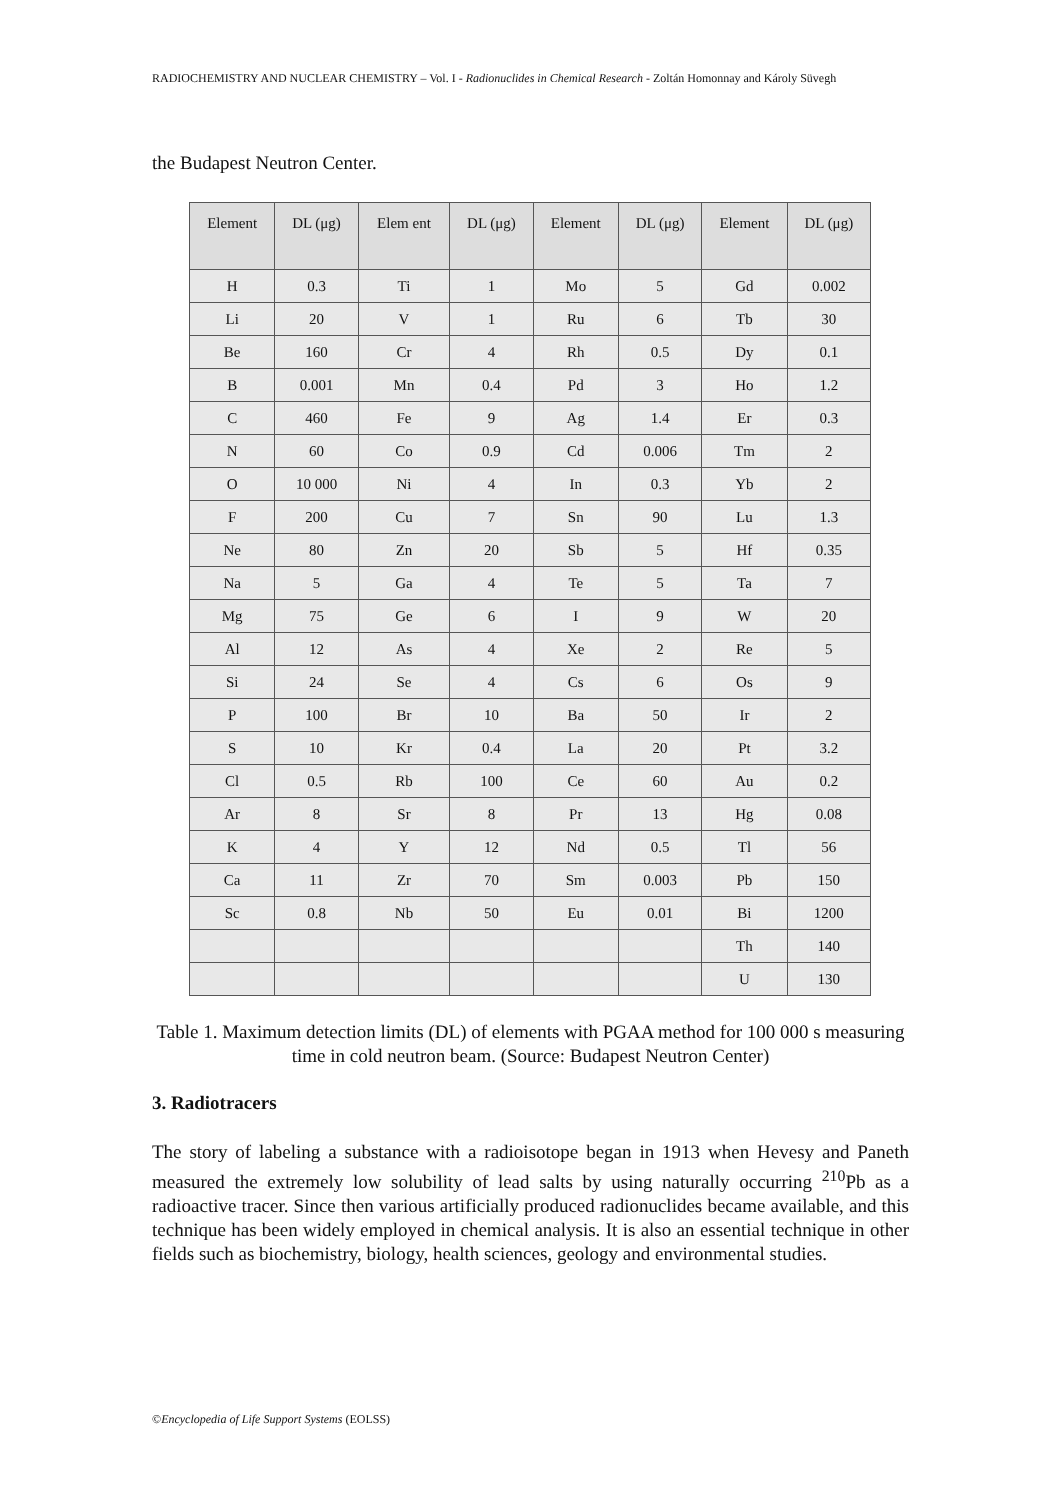RADIOCHEMISTRY AND NUCLEAR CHEMISTRY – Vol. I - Radionuclides in Chemical Research - Zoltán Homonnay and Károly Süvegh
the Budapest Neutron Center.
| Element | DL (μg) | Elem ent | DL (μg) | Element | DL (μg) | Element | DL (μg) |
| --- | --- | --- | --- | --- | --- | --- | --- |
| H | 0.3 | Ti | 1 | Mo | 5 | Gd | 0.002 |
| Li | 20 | V | 1 | Ru | 6 | Tb | 30 |
| Be | 160 | Cr | 4 | Rh | 0.5 | Dy | 0.1 |
| B | 0.001 | Mn | 0.4 | Pd | 3 | Ho | 1.2 |
| C | 460 | Fe | 9 | Ag | 1.4 | Er | 0.3 |
| N | 60 | Co | 0.9 | Cd | 0.006 | Tm | 2 |
| O | 10 000 | Ni | 4 | In | 0.3 | Yb | 2 |
| F | 200 | Cu | 7 | Sn | 90 | Lu | 1.3 |
| Ne | 80 | Zn | 20 | Sb | 5 | Hf | 0.35 |
| Na | 5 | Ga | 4 | Te | 5 | Ta | 7 |
| Mg | 75 | Ge | 6 | I | 9 | W | 20 |
| Al | 12 | As | 4 | Xe | 2 | Re | 5 |
| Si | 24 | Se | 4 | Cs | 6 | Os | 9 |
| P | 100 | Br | 10 | Ba | 50 | Ir | 2 |
| S | 10 | Kr | 0.4 | La | 20 | Pt | 3.2 |
| Cl | 0.5 | Rb | 100 | Ce | 60 | Au | 0.2 |
| Ar | 8 | Sr | 8 | Pr | 13 | Hg | 0.08 |
| K | 4 | Y | 12 | Nd | 0.5 | Tl | 56 |
| Ca | 11 | Zr | 70 | Sm | 0.003 | Pb | 150 |
| Sc | 0.8 | Nb | 50 | Eu | 0.01 | Bi | 1200 |
| | | | | | | Th | 140 |
| | | | | | | U | 130 |
Table 1. Maximum detection limits (DL) of elements with PGAA method for 100 000 s measuring time in cold neutron beam. (Source: Budapest Neutron Center)
3. Radiotracers
The story of labeling a substance with a radioisotope began in 1913 when Hevesy and Paneth measured the extremely low solubility of lead salts by using naturally occurring <sup>210</sup>Pb as a radioactive tracer. Since then various artificially produced radionuclides became available, and this technique has been widely employed in chemical analysis. It is also an essential technique in other fields such as biochemistry, biology, health sciences, geology and environmental studies.
©Encyclopedia of Life Support Systems (EOLSS)